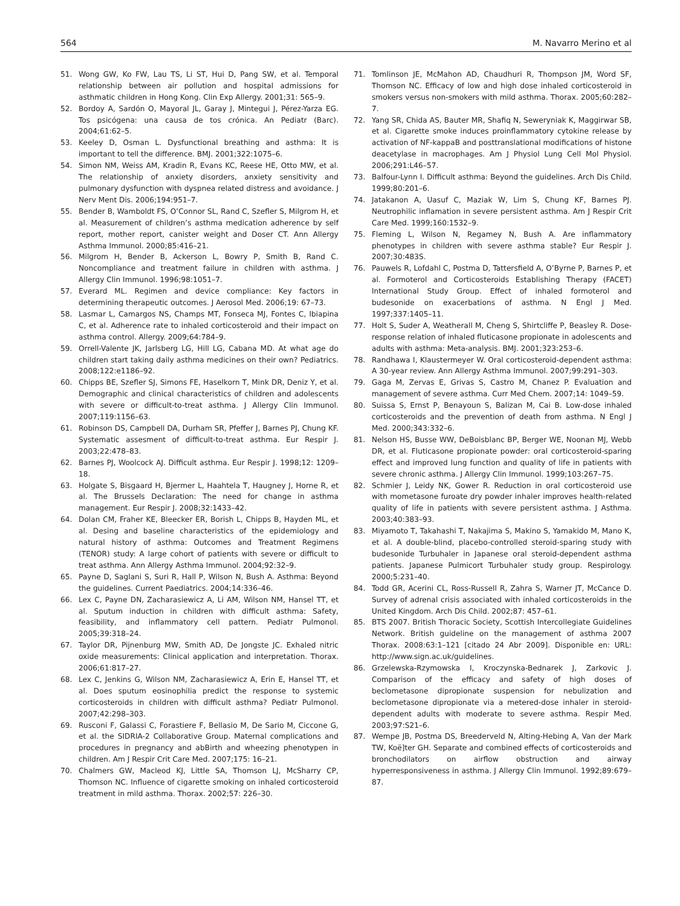564 M. Navarro Merino et al
51. Wong GW, Ko FW, Lau TS, Li ST, Hui D, Pang SW, et al. Temporal relationship between air pollution and hospital admissions for asthmatic children in Hong Kong. Clin Exp Allergy. 2001;31: 565–9.
52. Bordoy A, Sardón O, Mayoral JL, Garay J, Mintegui J, Pérez-Yarza EG. Tos psicógena: una causa de tos crónica. An Pediatr (Barc). 2004;61:62–5.
53. Keeley D, Osman L. Dysfunctional breathing and asthma: It is important to tell the difference. BMJ. 2001;322:1075–6.
54. Simon NM, Weiss AM, Kradin R, Evans KC, Reese HE, Otto MW, et al. The relationship of anxiety disorders, anxiety sensitivity and pulmonary dysfunction with dyspnea related distress and avoidance. J Nerv Ment Dis. 2006;194:951–7.
55. Bender B, Wamboldt FS, O’Connor SL, Rand C, Szefler S, Milgrom H, et al. Measurement of children’s asthma medication adherence by self report, mother report, canister weight and Doser CT. Ann Allergy Asthma Immunol. 2000;85:416–21.
56. Milgrom H, Bender B, Ackerson L, Bowry P, Smith B, Rand C. Noncompliance and treatment failure in children with asthma. J Allergy Clin Immunol. 1996;98:1051–7.
57. Everard ML. Regimen and device compliance: Key factors in determining therapeutic outcomes. J Aerosol Med. 2006;19: 67–73.
58. Lasmar L, Camargos NS, Champs MT, Fonseca MJ, Fontes C, Ibiapina C, et al. Adherence rate to inhaled corticosteroid and their impact on asthma control. Allergy. 2009;64:784–9.
59. Orrell-Valente JK, Jarlsberg LG, Hill LG, Cabana MD. At what age do children start taking daily asthma medicines on their own? Pediatrics. 2008;122:e1186–92.
60. Chipps BE, Szefler SJ, Simons FE, Haselkorn T, Mink DR, Deniz Y, et al. Demographic and clinical characteristics of children and adolescents with severe or difficult-to-treat asthma. J Allergy Clin Immunol. 2007;119:1156–63.
61. Robinson DS, Campbell DA, Durham SR, Pfeffer J, Barnes PJ, Chung KF. Systematic assesment of difficult-to-treat asthma. Eur Respir J. 2003;22:478–83.
62. Barnes PJ, Woolcock AJ. Difficult asthma. Eur Respir J. 1998;12: 1209–18.
63. Holgate S, Bisgaard H, Bjermer L, Haahtela T, Haugney J, Horne R, et al. The Brussels Declaration: The need for change in asthma management. Eur Respir J. 2008;32:1433–42.
64. Dolan CM, Fraher KE, Bleecker ER, Borish L, Chipps B, Hayden ML, et al. Desing and baseline characteristics of the epidemiology and natural history of asthma: Outcomes and Treatment Regimens (TENOR) study: A large cohort of patients with severe or difficult to treat asthma. Ann Allergy Asthma Immunol. 2004;92:32–9.
65. Payne D, Saglani S, Suri R, Hall P, Wilson N, Bush A. Asthma: Beyond the guidelines. Current Paediatrics. 2004;14:336–46.
66. Lex C, Payne DN, Zacharasiewicz A, Li AM, Wilson NM, Hansel TT, et al. Sputum induction in children with difficult asthma: Safety, feasibility, and inflammatory cell pattern. Pediatr Pulmonol. 2005;39:318–24.
67. Taylor DR, Pijnenburg MW, Smith AD, De Jongste JC. Exhaled nitric oxide measurements: Clinical application and interpretation. Thorax. 2006;61:817–27.
68. Lex C, Jenkins G, Wilson NM, Zacharasiewicz A, Erin E, Hansel TT, et al. Does sputum eosinophilia predict the response to systemic corticosteroids in children with difficult asthma? Pediatr Pulmonol. 2007;42:298–303.
69. Rusconi F, Galassi C, Forastiere F, Bellasio M, De Sario M, Ciccone G, et al. the SIDRIA-2 Collaborative Group. Maternal complications and procedures in pregnancy and abBirth and wheezing phenotypen in children. Am J Respir Crit Care Med. 2007;175: 16–21.
70. Chalmers GW, Macleod KJ, Little SA, Thomson LJ, McSharry CP, Thomson NC. Influence of cigarette smoking on inhaled corticosteroid treatment in mild asthma. Thorax. 2002;57: 226–30.
71. Tomlinson JE, McMahon AD, Chaudhuri R, Thompson JM, Word SF, Thomson NC. Efficacy of low and high dose inhaled corticosteroid in smokers versus non-smokers with mild asthma. Thorax. 2005;60:282–7.
72. Yang SR, Chida AS, Bauter MR, Shafiq N, Seweryniak K, Maggirwar SB, et al. Cigarette smoke induces proinflammatory cytokine release by activation of NF-kappaB and posttranslational modifications of histone deacetylase in macrophages. Am J Physiol Lung Cell Mol Physiol. 2006;291:L46–57.
73. Balfour-Lynn I. Difficult asthma: Beyond the guidelines. Arch Dis Child. 1999;80:201–6.
74. Jatakanon A, Uasuf C, Maziak W, Lim S, Chung KF, Barnes PJ. Neutrophilic inflamation in severe persistent asthma. Am J Respir Crit Care Med. 1999;160:1532–9.
75. Fleming L, Wilson N, Regamey N, Bush A. Are inflammatory phenotypes in children with severe asthma stable? Eur Respir J. 2007;30:483S.
76. Pauwels R, Lofdahl C, Postma D, Tattersfield A, O’Byrne P, Barnes P, et al. Formoterol and Corticosteroids Establishing Therapy (FACET) International Study Group. Effect of inhaled formoterol and budesonide on exacerbations of asthma. N Engl J Med. 1997;337:1405–11.
77. Holt S, Suder A, Weatherall M, Cheng S, Shirtcliffe P, Beasley R. Dose-response relation of inhaled fluticasone propionate in adolescents and adults with asthma: Meta-analysis. BMJ. 2001;323:253–6.
78. Randhawa I, Klaustermeyer W. Oral corticosteroid-dependent asthma: A 30-year review. Ann Allergy Asthma Immunol. 2007;99:291–303.
79. Gaga M, Zervas E, Grivas S, Castro M, Chanez P. Evaluation and management of severe asthma. Curr Med Chem. 2007;14: 1049–59.
80. Suissa S, Ernst P, Benayoun S, Balizan M, Cai B. Low-dose inhaled corticosteroids and the prevention of death from asthma. N Engl J Med. 2000;343:332–6.
81. Nelson HS, Busse WW, DeBoisblanc BP, Berger WE, Noonan MJ, Webb DR, et al. Fluticasone propionate powder: oral corticosteroid-sparing effect and improved lung function and quality of life in patients with severe chronic asthma. J Allergy Clin Immunol. 1999;103:267–75.
82. Schmier J, Leidy NK, Gower R. Reduction in oral corticosteroid use with mometasone furoate dry powder inhaler improves health-related quality of life in patients with severe persistent asthma. J Asthma. 2003;40:383–93.
83. Miyamoto T, Takahashi T, Nakajima S, Makino S, Yamakido M, Mano K, et al. A double-blind, placebo-controlled steroid-sparing study with budesonide Turbuhaler in Japanese oral steroid-dependent asthma patients. Japanese Pulmicort Turbuhaler study group. Respirology. 2000;5:231–40.
84. Todd GR, Acerini CL, Ross-Russell R, Zahra S, Warner JT, McCance D. Survey of adrenal crisis associated with inhaled corticosteroids in the United Kingdom. Arch Dis Child. 2002;87: 457–61.
85. BTS 2007. British Thoracic Society, Scottish Intercollegiate Guidelines Network. British guideline on the management of asthma 2007 Thorax. 2008:63:1–121 [citado 24 Abr 2009]. Disponible en: URL: http://www.sign.ac.uk/guidelines.
86. Grzelewska-Rzymowska I, Kroczynska-Bednarek J, Zarkovic J. Comparison of the efficacy and safety of high doses of beclometasone dipropionate suspension for nebulization and beclometasone dipropionate via a metered-dose inhaler in steroid-dependent adults with moderate to severe asthma. Respir Med. 2003;97:S21–6.
87. Wempe JB, Postma DS, Breederveld N, Alting-Hebing A, Van der Mark TW, Koë]ter GH. Separate and combined effects of corticosteroids and bronchodilators on airflow obstruction and airway hyperresponsiveness in asthma. J Allergy Clin Immunol. 1992;89:679–87.